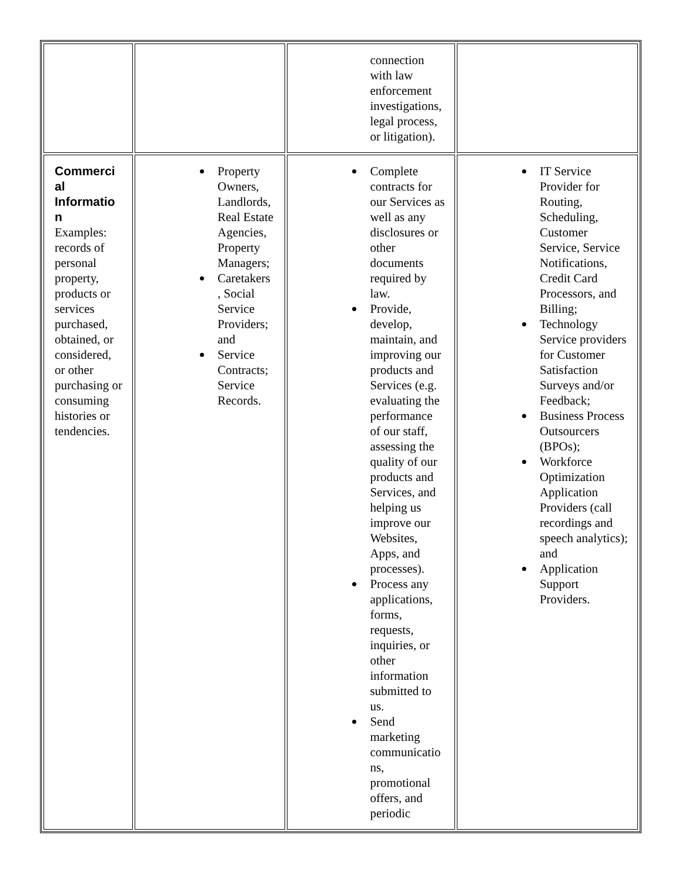| | | connection with law enforcement investigations, legal process, or litigation). | |
| Commerci al Informatio n Examples: records of personal property, products or services purchased, obtained, or considered, or other purchasing or consuming histories or tendencies. | Property Owners, Landlords, Real Estate Agencies, Property Managers; Caretakers , Social Service Providers; and Service Contracts; Service Records. | Complete contracts for our Services as well as any disclosures or other documents required by law. Provide, develop, maintain, and improving our products and Services (e.g. evaluating the performance of our staff, assessing the quality of our products and Services, and helping us improve our Websites, Apps, and processes). Process any applications, forms, requests, inquiries, or other information submitted to us. Send marketing communicatio ns, promotional offers, and periodic | IT Service Provider for Routing, Scheduling, Customer Service, Service Notifications, Credit Card Processors, and Billing; Technology Service providers for Customer Satisfaction Surveys and/or Feedback; Business Process Outsourcers (BPOs); Workforce Optimization Application Providers (call recordings and speech analytics); and Application Support Providers. |